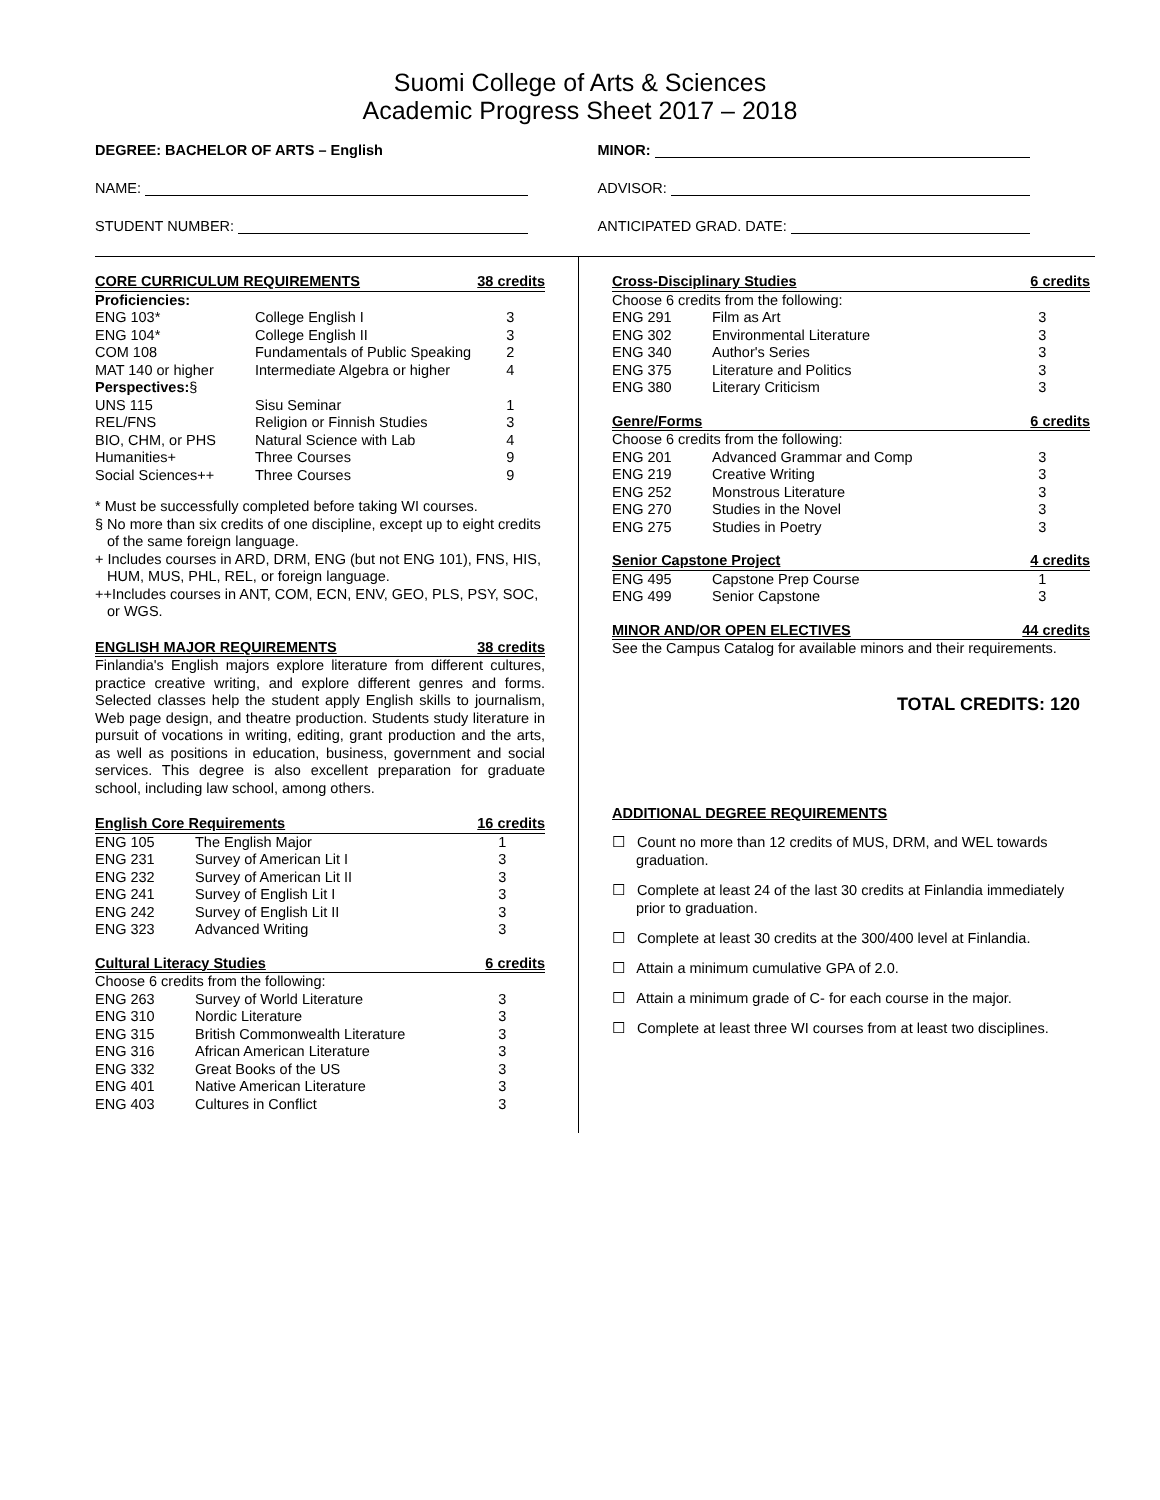Suomi College of Arts & Sciences
Academic Progress Sheet 2017 – 2018
DEGREE: BACHELOR OF ARTS – English
NAME:
STUDENT NUMBER:
MINOR:
ADVISOR:
ANTICIPATED GRAD. DATE:
| CORE CURRICULUM REQUIREMENTS | | 38 credits |
| --- | --- | --- |
| Proficiencies: | | |
| ENG 103* | College English I | 3 |
| ENG 104* | College English II | 3 |
| COM 108 | Fundamentals of Public Speaking | 2 |
| MAT 140 or higher | Intermediate Algebra or higher | 4 |
| Perspectives: § | | |
| UNS 115 | Sisu Seminar | 1 |
| REL/FNS | Religion or Finnish Studies | 3 |
| BIO, CHM, or PHS | Natural Science with Lab | 4 |
| Humanities+ | Three Courses | 9 |
| Social Sciences++ | Three Courses | 9 |
* Must be successfully completed before taking WI courses.
§ No more than six credits of one discipline, except up to eight credits of the same foreign language.
+ Includes courses in ARD, DRM, ENG (but not ENG 101), FNS, HIS, HUM, MUS, PHL, REL, or foreign language.
++Includes courses in ANT, COM, ECN, ENV, GEO, PLS, PSY, SOC, or WGS.
| ENGLISH MAJOR REQUIREMENTS | 38 credits |
| --- | --- |
Finlandia's English majors explore literature from different cultures, practice creative writing, and explore different genres and forms. Selected classes help the student apply English skills to journalism, Web page design, and theatre production. Students study literature in pursuit of vocations in writing, editing, grant production and the arts, as well as positions in education, business, government and social services. This degree is also excellent preparation for graduate school, including law school, among others.
| English Core Requirements | | 16 credits |
| --- | --- | --- |
| ENG 105 | The English Major | 1 |
| ENG 231 | Survey of American Lit I | 3 |
| ENG 232 | Survey of American Lit II | 3 |
| ENG 241 | Survey of English Lit I | 3 |
| ENG 242 | Survey of English Lit II | 3 |
| ENG 323 | Advanced Writing | 3 |
| Cultural Literacy Studies | | 6 credits |
| Choose 6 credits from the following: | | |
| ENG 263 | Survey of World Literature | 3 |
| ENG 310 | Nordic Literature | 3 |
| ENG 315 | British Commonwealth Literature | 3 |
| ENG 316 | African American Literature | 3 |
| ENG 332 | Great Books of the US | 3 |
| ENG 401 | Native American Literature | 3 |
| ENG 403 | Cultures in Conflict | 3 |
| Cross-Disciplinary Studies | | 6 credits |
| --- | --- | --- |
| Choose 6 credits from the following: | | |
| ENG 291 | Film as Art | 3 |
| ENG 302 | Environmental Literature | 3 |
| ENG 340 | Author's Series | 3 |
| ENG 375 | Literature and Politics | 3 |
| ENG 380 | Literary Criticism | 3 |
| Genre/Forms | | 6 credits |
| Choose 6 credits from the following: | | |
| ENG 201 | Advanced Grammar and Comp | 3 |
| ENG 219 | Creative Writing | 3 |
| ENG 252 | Monstrous Literature | 3 |
| ENG 270 | Studies in the Novel | 3 |
| ENG 275 | Studies in Poetry | 3 |
| Senior Capstone Project | | 4 credits |
| ENG 495 | Capstone Prep Course | 1 |
| ENG 499 | Senior Capstone | 3 |
| MINOR AND/OR OPEN ELECTIVES | | 44 credits |
| See the Campus Catalog for available minors and their requirements. | | |
TOTAL CREDITS: 120
ADDITIONAL DEGREE REQUIREMENTS
☐ Count no more than 12 credits of MUS, DRM, and WEL towards graduation.
☐ Complete at least 24 of the last 30 credits at Finlandia immediately prior to graduation.
☐ Complete at least 30 credits at the 300/400 level at Finlandia.
☐ Attain a minimum cumulative GPA of 2.0.
☐ Attain a minimum grade of C- for each course in the major.
☐ Complete at least three WI courses from at least two disciplines.